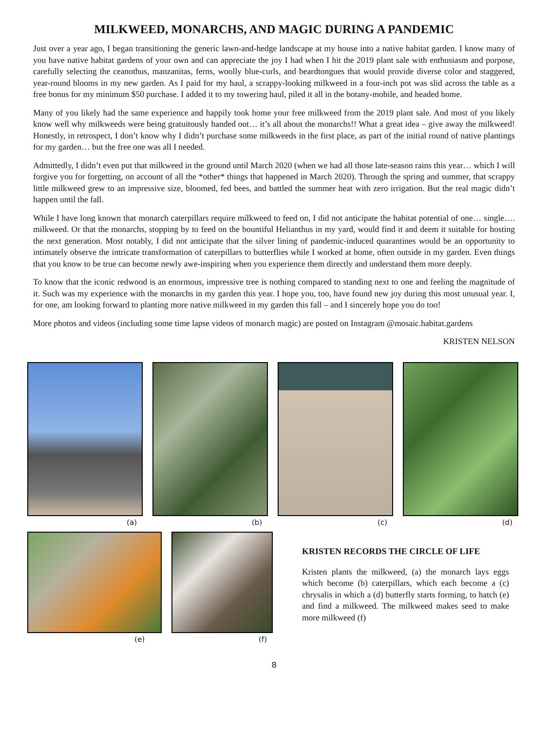MILKWEED, MONARCHS, AND MAGIC DURING A PANDEMIC
Just over a year ago, I began transitioning the generic lawn-and-hedge landscape at my house into a native habitat garden. I know many of you have native habitat gardens of your own and can appreciate the joy I had when I hit the 2019 plant sale with enthusiasm and purpose, carefully selecting the ceanothus, manzanitas, ferns, woolly blue-curls, and beardtongues that would provide diverse color and staggered, year-round blooms in my new garden. As I paid for my haul, a scrappy-looking milkweed in a four-inch pot was slid across the table as a free bonus for my minimum $50 purchase. I added it to my towering haul, piled it all in the botany-mobile, and headed home.
Many of you likely had the same experience and happily took home your free milkweed from the 2019 plant sale. And most of you likely know well why milkweeds were being gratuitously handed out… it’s all about the monarchs!! What a great idea – give away the milkweed! Honestly, in retrospect, I don’t know why I didn’t purchase some milkweeds in the first place, as part of the initial round of native plantings for my garden… but the free one was all I needed.
Admittedly, I didn’t even put that milkweed in the ground until March 2020 (when we had all those late-season rains this year… which I will forgive you for forgetting, on account of all the *other* things that happened in March 2020). Through the spring and summer, that scrappy little milkweed grew to an impressive size, bloomed, fed bees, and battled the summer heat with zero irrigation. But the real magic didn’t happen until the fall.
While I have long known that monarch caterpillars require milkweed to feed on, I did not anticipate the habitat potential of one… single…. milkweed. Or that the monarchs, stopping by to feed on the bountiful Helianthus in my yard, would find it and deem it suitable for hosting the next generation. Most notably, I did not anticipate that the silver lining of pandemic-induced quarantines would be an opportunity to intimately observe the intricate transformation of caterpillars to butterflies while I worked at home, often outside in my garden. Even things that you know to be true can become newly awe-inspiring when you experience them directly and understand them more deeply.
To know that the iconic redwood is an enormous, impressive tree is nothing compared to standing next to one and feeling the magnitude of it. Such was my experience with the monarchs in my garden this year. I hope you, too, have found new joy during this most unusual year. I, for one, am looking forward to planting more native milkweed in my garden this fall – and I sincerely hope you do too!
More photos and videos (including some time lapse videos of monarch magic) are posted on Instagram @mosaic.habitat.gardens
KRISTEN NELSON
(a) (b) (c) (d)
(e) (f)
KRISTEN RECORDS THE CIRCLE OF LIFE
Kristen plants the milkweed, (a) the monarch lays eggs which become (b) caterpillars, which each become a (c) chrysalis in which a (d) butterfly starts forming, to hatch (e) and find a milkweed. The milkweed makes seed to make more milkweed (f)
8